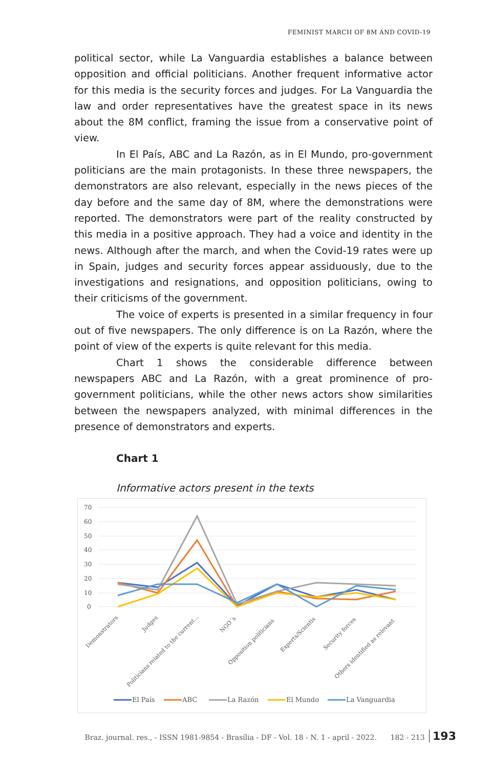FEMINIST MARCH OF 8M AND COVID-19
political sector, while La Vanguardia establishes a balance between opposition and official politicians. Another frequent informative actor for this media is the security forces and judges. For La Vanguardia the law and order representatives have the greatest space in its news about the 8M conflict, framing the issue from a conservative point of view.
In El País, ABC and La Razón, as in El Mundo, pro-government politicians are the main protagonists. In these three newspapers, the demonstrators are also relevant, especially in the news pieces of the day before and the same day of 8M, where the demonstrations were reported. The demonstrators were part of the reality constructed by this media in a positive approach. They had a voice and identity in the news. Although after the march, and when the Covid-19 rates were up in Spain, judges and security forces appear assiduously, due to the investigations and resignations, and opposition politicians, owing to their criticisms of the government.
The voice of experts is presented in a similar frequency in four out of five newspapers. The only difference is on La Razón, where the point of view of the experts is quite relevant for this media.
Chart 1 shows the considerable difference between newspapers ABC and La Razón, with a great prominence of pro-government politicians, while the other news actors show similarities between the newspapers analyzed, with minimal differences in the presence of demonstrators and experts.
Chart 1
Informative actors present in the texts
70
60
50
40
30
20
10
0
Demonstrators
Judges
Politicians related to the current...
NGO´s
Opposition politicians
Experts/Scientis
Security forces
Others identified as relevant
El País
ABC
La Razón
El Mundo
La Vanguardia
Braz. journal. res., - ISSN 1981-9854 - Brasília - DF - Vol. 18 - N. 1 - april - 2022. 182 - 213 193